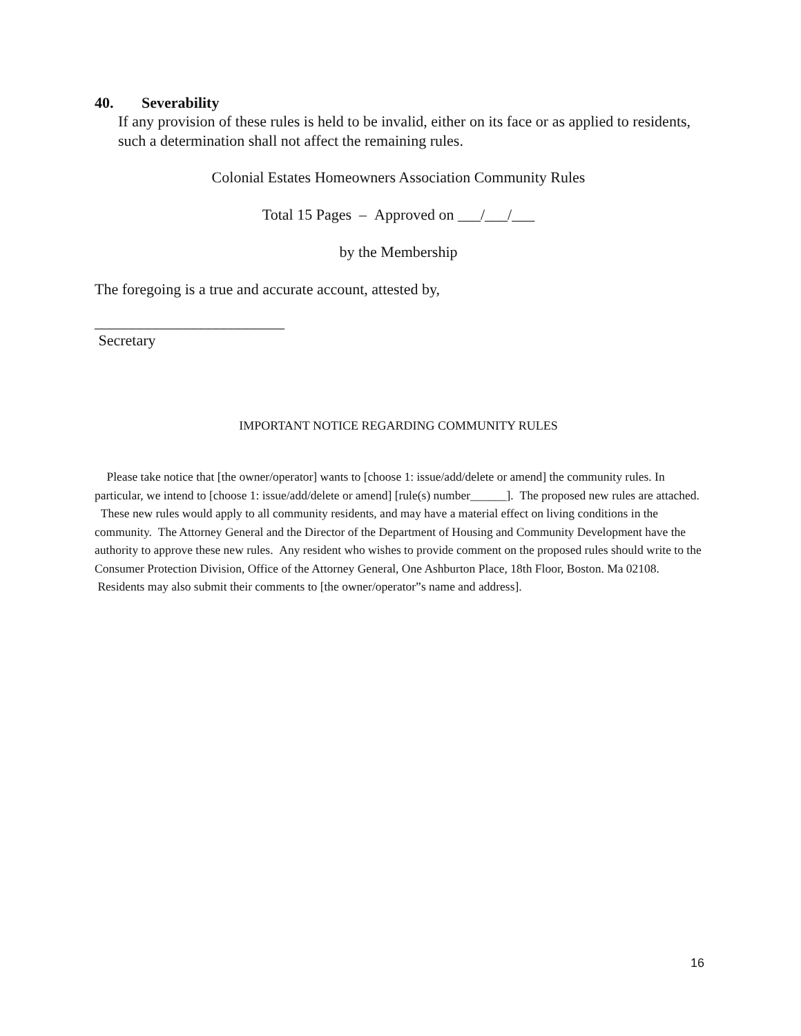40. Severability
If any provision of these rules is held to be invalid, either on its face or as applied to residents, such a determination shall not affect the remaining rules.
Colonial Estates Homeowners Association Community Rules
Total 15 Pages – Approved on ___/___/___
by the Membership
The foregoing is a true and accurate account, attested by,
_________________________
Secretary
IMPORTANT NOTICE REGARDING COMMUNITY RULES
Please take notice that [the owner/operator] wants to [choose 1: issue/add/delete or amend] the community rules. In particular, we intend to [choose 1: issue/add/delete or amend] [rule(s) number______]. The proposed new rules are attached. These new rules would apply to all community residents, and may have a material effect on living conditions in the community. The Attorney General and the Director of the Department of Housing and Community Development have the authority to approve these new rules. Any resident who wishes to provide comment on the proposed rules should write to the Consumer Protection Division, Office of the Attorney General, One Ashburton Place, 18th Floor, Boston. Ma 02108. Residents may also submit their comments to [the owner/operator”s name and address].
16